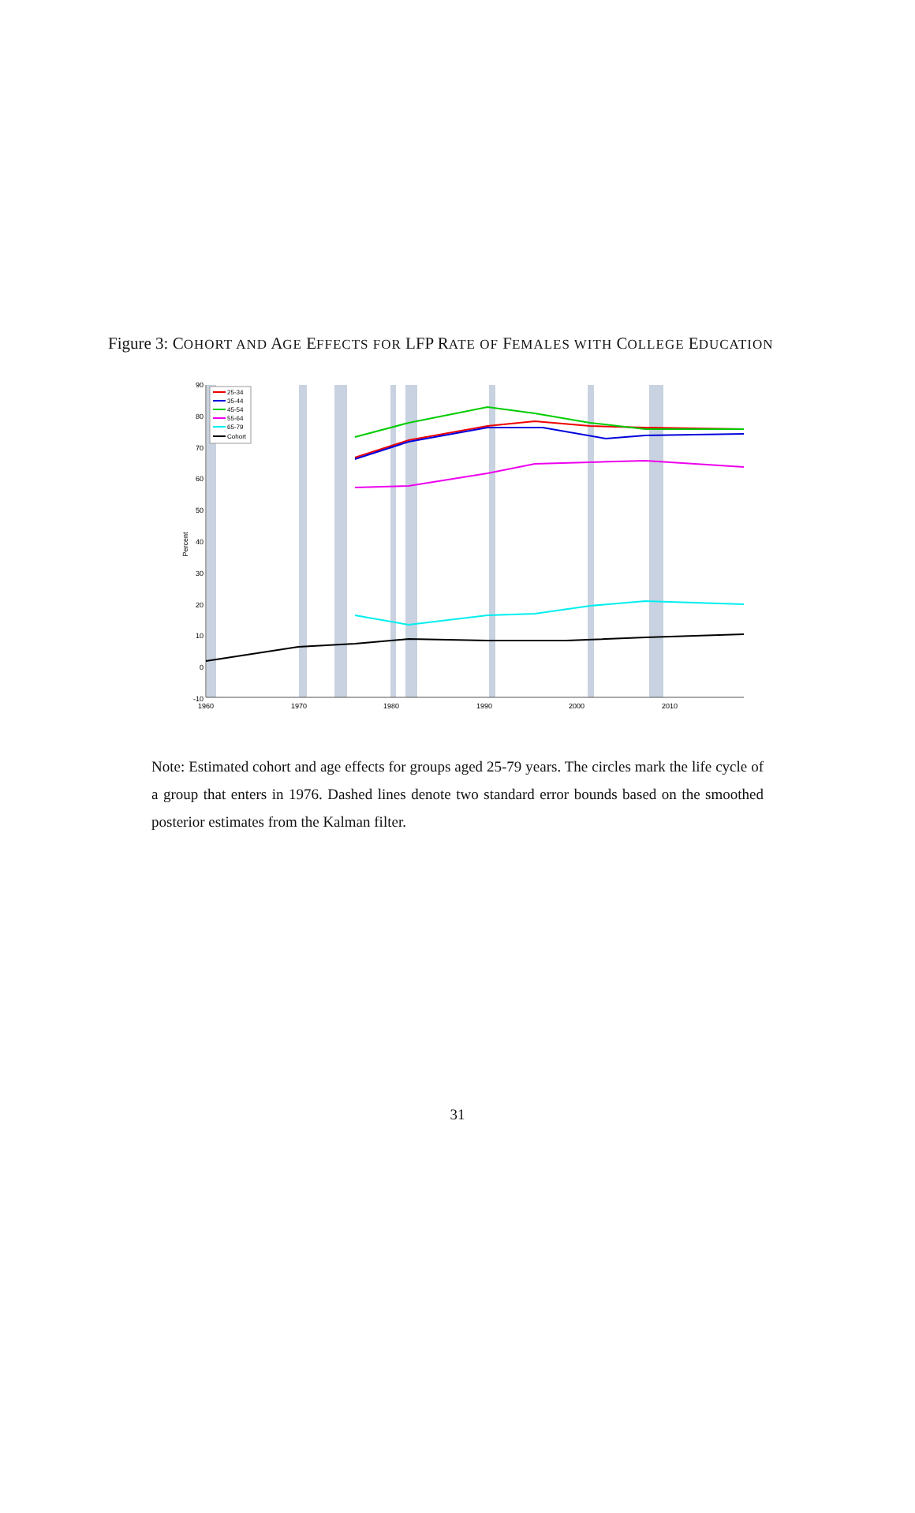Figure 3: COHORT AND AGE EFFECTS FOR LFP RATE OF FEMALES WITH COLLEGE EDUCATION
90
80
70
60
50
40
30
20
10
0
-10
Percent
1960
1970
1980
1990
2000
2010
25-34
35-44
45-54
55-64
65-79
Cohort
Note: Estimated cohort and age effects for groups aged 25-79 years. The circles mark the life cycle of a group that enters in 1976. Dashed lines denote two standard error bounds based on the smoothed posterior estimates from the Kalman filter.
31